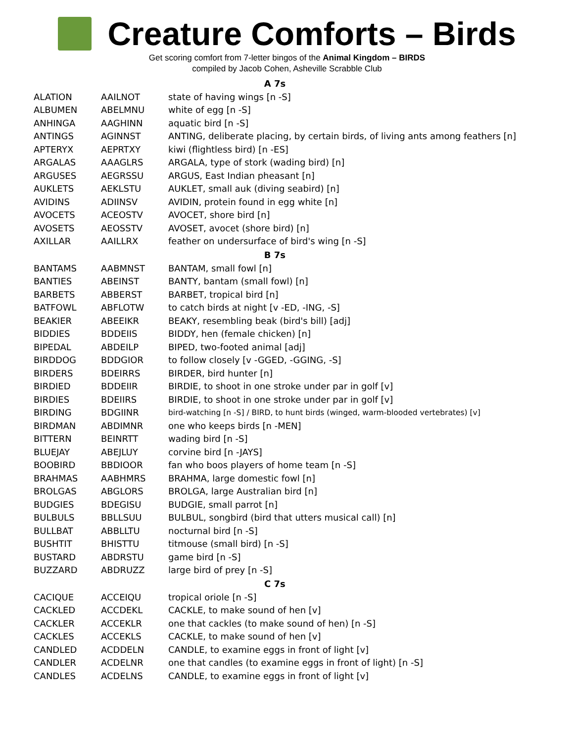Creature Comforts – Birds
Get scoring comfort from 7-letter bingos of the Animal Kingdom – BIRDS
compiled by Jacob Cohen, Asheville Scrabble Club
| A 7s | | |
| --- | --- | --- |
| ALATION | AAILNOT | state of having wings [n -S] |
| ALBUMEN | ABELMNU | white of egg [n -S] |
| ANHINGA | AAGHINN | aquatic bird [n -S] |
| ANTINGS | AGINNST | ANTING, deliberate placing, by certain birds, of living ants among feathers [n] |
| APTERYX | AEPRTXY | kiwi (flightless bird) [n -ES] |
| ARGALAS | AAAGLRS | ARGALA, type of stork (wading bird) [n] |
| ARGUSES | AEGRSSU | ARGUS, East Indian pheasant [n] |
| AUKLETS | AEKLSTU | AUKLET, small auk (diving seabird) [n] |
| AVIDINS | ADIINSV | AVIDIN, protein found in egg white [n] |
| AVOCETS | ACEOSTV | AVOCET, shore bird [n] |
| AVOSETS | AEOSSTV | AVOSET, avocet (shore bird) [n] |
| AXILLAR | AAILLRX | feather on undersurface of bird's wing [n -S] |
| B 7s | | |
| BANTAMS | AABMNST | BANTAM, small fowl [n] |
| BANTIES | ABEINST | BANTY, bantam (small fowl) [n] |
| BARBETS | ABBERST | BARBET, tropical bird [n] |
| BATFOWL | ABFLOTW | to catch birds at night [v -ED, -ING, -S] |
| BEAKIER | ABEEIKR | BEAKY, resembling beak (bird's bill) [adj] |
| BIDDIES | BDDEIIS | BIDDY, hen (female chicken) [n] |
| BIPEDAL | ABDEILP | BIPED, two-footed animal [adj] |
| BIRDDOG | BDDGIOR | to follow closely [v -GGED, -GGING, -S] |
| BIRDERS | BDEIRRS | BIRDER, bird hunter [n] |
| BIRDIED | BDDEIIR | BIRDIE, to shoot in one stroke under par in golf [v] |
| BIRDIES | BDEIIRS | BIRDIE, to shoot in one stroke under par in golf [v] |
| BIRDING | BDGIINR | bird-watching [n -S] / BIRD, to hunt birds (winged, warm-blooded vertebrates) [v] |
| BIRDMAN | ABDIMNR | one who keeps birds [n -MEN] |
| BITTERN | BEINRTT | wading bird [n -S] |
| BLUEJAY | ABEJLUY | corvine bird [n -JAYS] |
| BOOBIRD | BBDIOOR | fan who boos players of home team [n -S] |
| BRAHMAS | AABHMRS | BRAHMA, large domestic fowl [n] |
| BROLGAS | ABGLORS | BROLGA, large Australian bird [n] |
| BUDGIES | BDEGISU | BUDGIE, small parrot [n] |
| BULBULS | BBLLSUU | BULBUL, songbird (bird that utters musical call) [n] |
| BULLBAT | ABBLLTU | nocturnal bird [n -S] |
| BUSHTIT | BHISTTU | titmouse (small bird) [n -S] |
| BUSTARD | ABDRSTU | game bird [n -S] |
| BUZZARD | ABDRUZZ | large bird of prey [n -S] |
| C 7s | | |
| CACIQUE | ACCEIQU | tropical oriole [n -S] |
| CACKLED | ACCDEKL | CACKLE, to make sound of hen [v] |
| CACKLER | ACCEKLR | one that cackles (to make sound of hen) [n -S] |
| CACKLES | ACCEKLS | CACKLE, to make sound of hen [v] |
| CANDLED | ACDDELN | CANDLE, to examine eggs in front of light [v] |
| CANDLER | ACDELNR | one that candles (to examine eggs in front of light) [n -S] |
| CANDLES | ACDELNS | CANDLE, to examine eggs in front of light [v] |